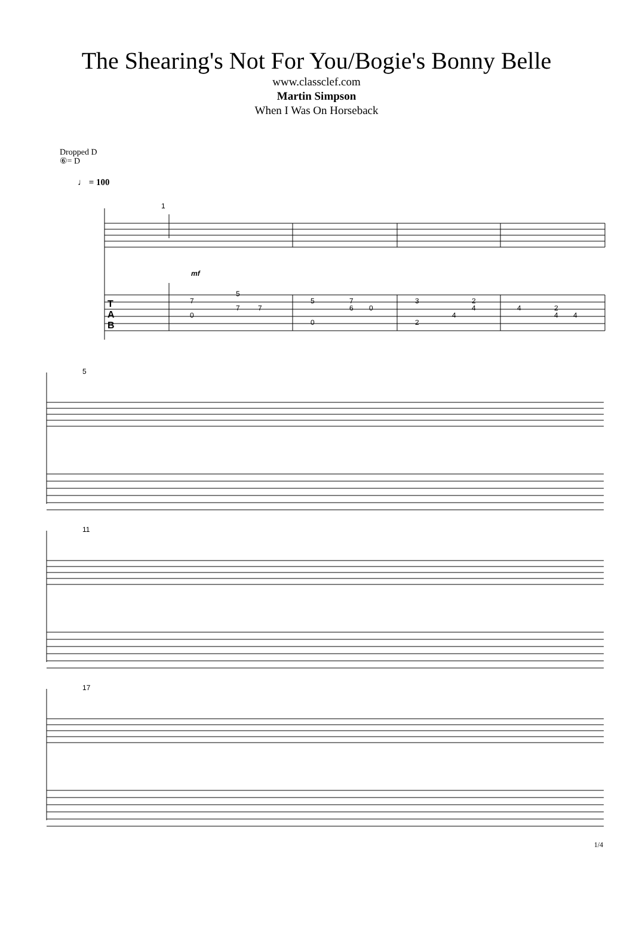The Shearing's Not For You/Bogie's Bonny Belle
www.classclef.com
Martin Simpson
When I Was On Horseback
Dropped D
⑥= D
♩ = 100
1
mf
T
A
B
7
5
7
7
0
5
7
6
0
0
3
2
4
4
2
4
2
4
4
5
11
17
1/4